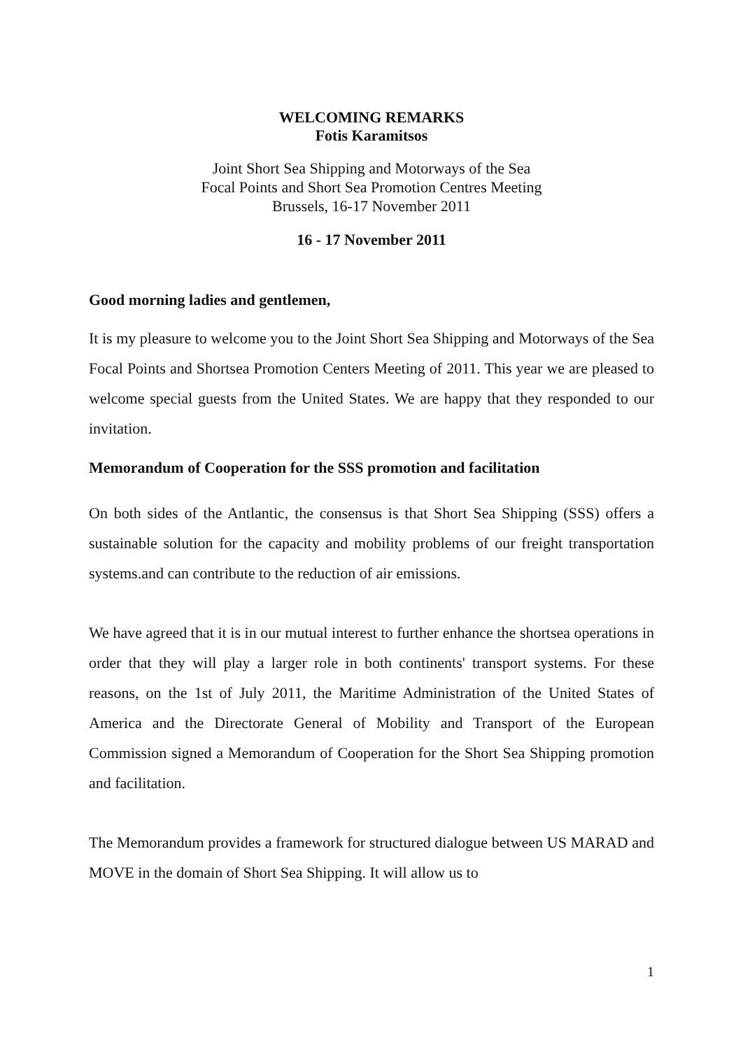WELCOMING REMARKS
Fotis Karamitsos
Joint Short Sea Shipping and Motorways of the Sea
Focal Points and Short Sea Promotion Centres Meeting
Brussels, 16-17 November 2011
16 - 17 November 2011
Good morning ladies and gentlemen,
It is my pleasure to welcome you to the Joint Short Sea Shipping and Motorways of the Sea Focal Points and Shortsea Promotion Centers Meeting of 2011. This year we are pleased to welcome special guests from the United States. We are happy that they responded to our invitation.
Memorandum of Cooperation for the SSS promotion and facilitation
On both sides of the Antlantic, the consensus is that Short Sea Shipping (SSS) offers a sustainable solution for the capacity and mobility problems of our freight transportation systems.and can contribute to the reduction of air emissions.
We have agreed that it is in our mutual interest to further enhance the shortsea operations in order that they will play a larger role in both continents' transport systems. For these reasons, on the 1st of July 2011, the Maritime Administration of the United States of America and the Directorate General of Mobility and Transport of the European Commission signed a Memorandum of Cooperation for the Short Sea Shipping promotion and facilitation.
The Memorandum provides a framework for structured dialogue between US MARAD and MOVE in the domain of Short Sea Shipping. It will allow us to
1